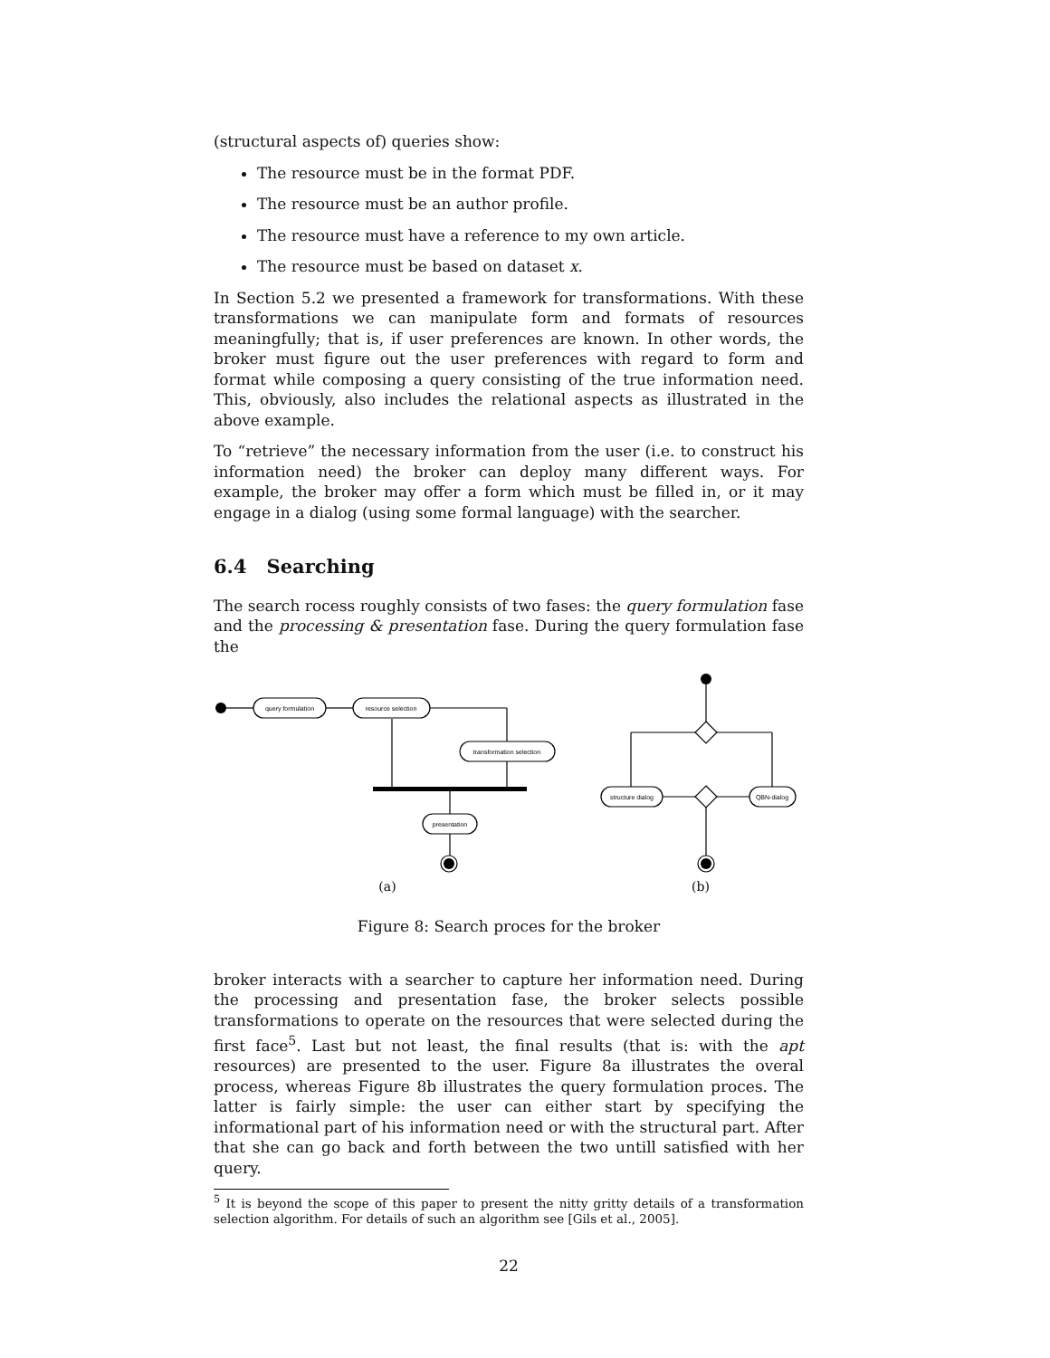(structural aspects of) queries show:
The resource must be in the format PDF.
The resource must be an author profile.
The resource must have a reference to my own article.
The resource must be based on dataset x.
In Section 5.2 we presented a framework for transformations. With these transformations we can manipulate form and formats of resources meaningfully; that is, if user preferences are known. In other words, the broker must figure out the user preferences with regard to form and format while composing a query consisting of the true information need. This, obviously, also includes the relational aspects as illustrated in the above example.
To “retrieve” the necessary information from the user (i.e. to construct his information need) the broker can deploy many different ways. For example, the broker may offer a form which must be filled in, or it may engage in a dialog (using some formal language) with the searcher.
6.4 Searching
The search rocess roughly consists of two fases: the query formulation fase and the processing & presentation fase. During the query formulation fase the
query formulation
resource selection
transformation selection
presentation
structure dialog
QBN-dialog
(a)
(b)
Figure 8: Search proces for the broker
broker interacts with a searcher to capture her information need. During the processing and presentation fase, the broker selects possible transformations to operate on the resources that were selected during the first face<sup>5</sup>. Last but not least, the final results (that is: with the apt resources) are presented to the user. Figure 8a illustrates the overal process, whereas Figure 8b illustrates the query formulation proces. The latter is fairly simple: the user can either start by specifying the informational part of his information need or with the structural part. After that she can go back and forth between the two untill satisfied with her query.
<sup>5</sup> It is beyond the scope of this paper to present the nitty gritty details of a transformation selection algorithm. For details of such an algorithm see [Gils et al., 2005].
22